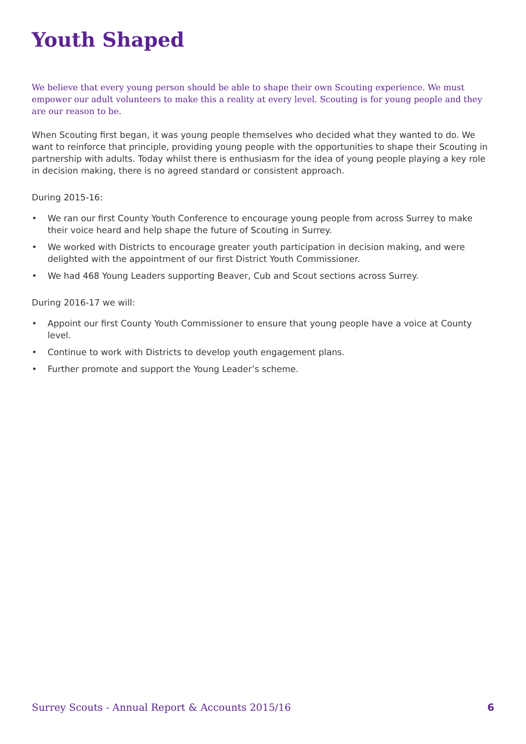Youth Shaped
We believe that every young person should be able to shape their own Scouting experience. We must empower our adult volunteers to make this a reality at every level. Scouting is for young people and they are our reason to be.
When Scouting first began, it was young people themselves who decided what they wanted to do. We want to reinforce that principle, providing young people with the opportunities to shape their Scouting in partnership with adults. Today whilst there is enthusiasm for the idea of young people playing a key role in decision making, there is no agreed standard or consistent approach.
During 2015-16:
• We ran our first County Youth Conference to encourage young people from across Surrey to make their voice heard and help shape the future of Scouting in Surrey.
• We worked with Districts to encourage greater youth participation in decision making, and were delighted with the appointment of our first District Youth Commissioner.
• We had 468 Young Leaders supporting Beaver, Cub and Scout sections across Surrey.
During 2016-17 we will:
• Appoint our first County Youth Commissioner to ensure that young people have a voice at County level.
• Continue to work with Districts to develop youth engagement plans.
• Further promote and support the Young Leader’s scheme.
Surrey Scouts - Annual Report & Accounts 2015/16 6